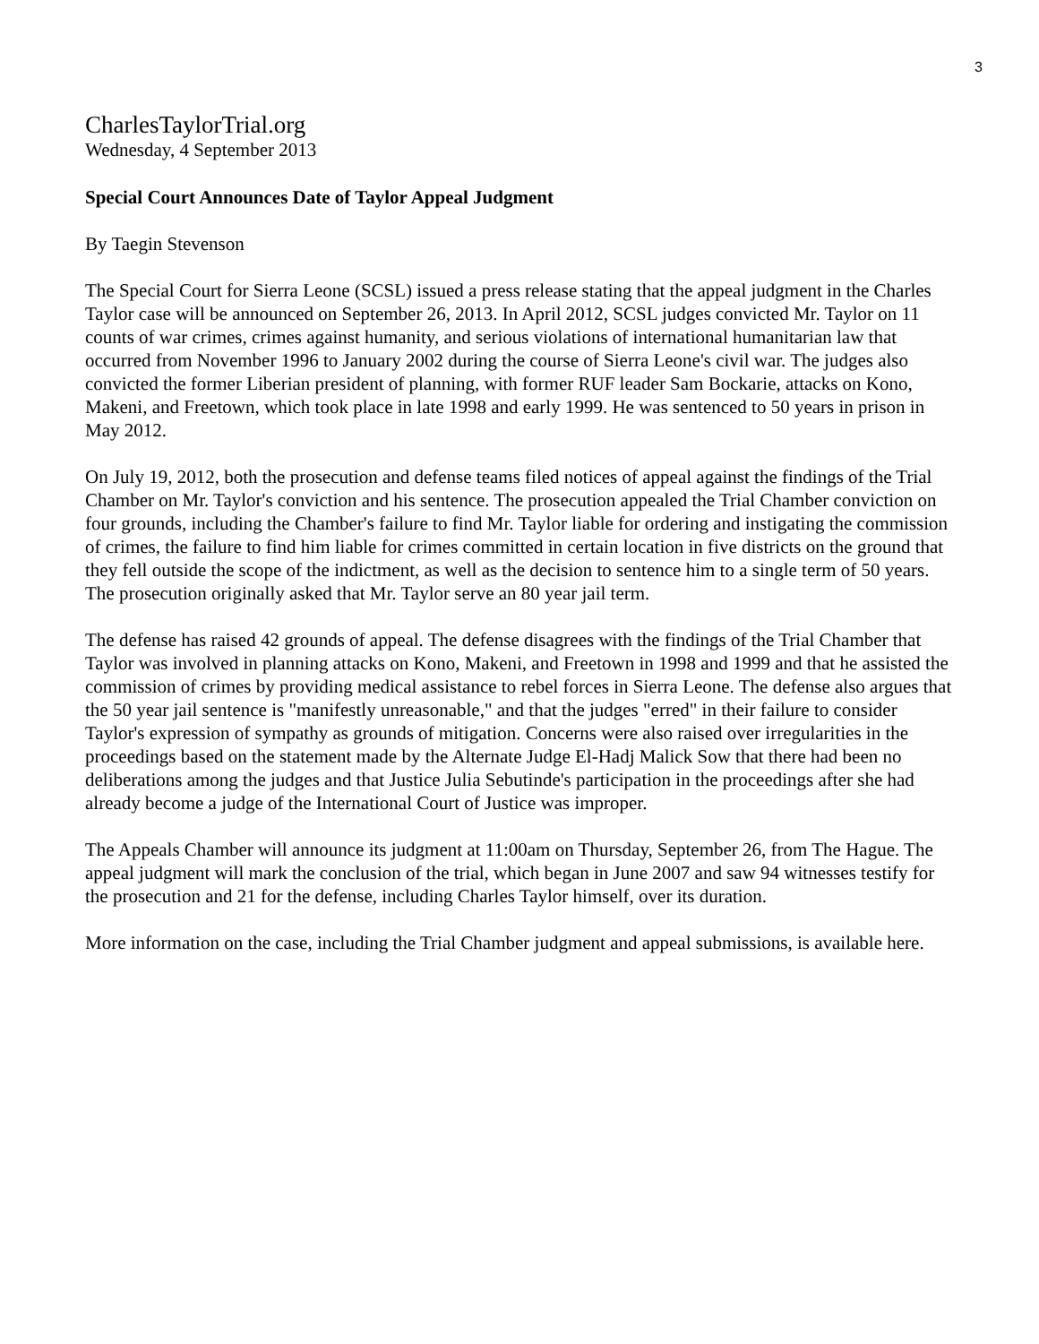3
CharlesTaylorTrial.org
Wednesday, 4 September 2013
Special Court Announces Date of Taylor Appeal Judgment
By Taegin Stevenson
The Special Court for Sierra Leone (SCSL) issued a press release stating that the appeal judgment in the Charles Taylor case will be announced on September 26, 2013. In April 2012, SCSL judges convicted Mr. Taylor on 11 counts of war crimes, crimes against humanity, and serious violations of international humanitarian law that occurred from November 1996 to January 2002 during the course of Sierra Leone's civil war. The judges also convicted the former Liberian president of planning, with former RUF leader Sam Bockarie, attacks on Kono, Makeni, and Freetown, which took place in late 1998 and early 1999. He was sentenced to 50 years in prison in May 2012.
On July 19, 2012, both the prosecution and defense teams filed notices of appeal against the findings of the Trial Chamber on Mr. Taylor's conviction and his sentence. The prosecution appealed the Trial Chamber conviction on four grounds, including the Chamber's failure to find Mr. Taylor liable for ordering and instigating the commission of crimes, the failure to find him liable for crimes committed in certain location in five districts on the ground that they fell outside the scope of the indictment, as well as the decision to sentence him to a single term of 50 years. The prosecution originally asked that Mr. Taylor serve an 80 year jail term.
The defense has raised 42 grounds of appeal. The defense disagrees with the findings of the Trial Chamber that Taylor was involved in planning attacks on Kono, Makeni, and Freetown in 1998 and 1999 and that he assisted the commission of crimes by providing medical assistance to rebel forces in Sierra Leone. The defense also argues that the 50 year jail sentence is "manifestly unreasonable," and that the judges "erred" in their failure to consider Taylor's expression of sympathy as grounds of mitigation. Concerns were also raised over irregularities in the proceedings based on the statement made by the Alternate Judge El-Hadj Malick Sow that there had been no deliberations among the judges and that Justice Julia Sebutinde's participation in the proceedings after she had already become a judge of the International Court of Justice was improper.
The Appeals Chamber will announce its judgment at 11:00am on Thursday, September 26, from The Hague. The appeal judgment will mark the conclusion of the trial, which began in June 2007 and saw 94 witnesses testify for the prosecution and 21 for the defense, including Charles Taylor himself, over its duration.
More information on the case, including the Trial Chamber judgment and appeal submissions, is available here.